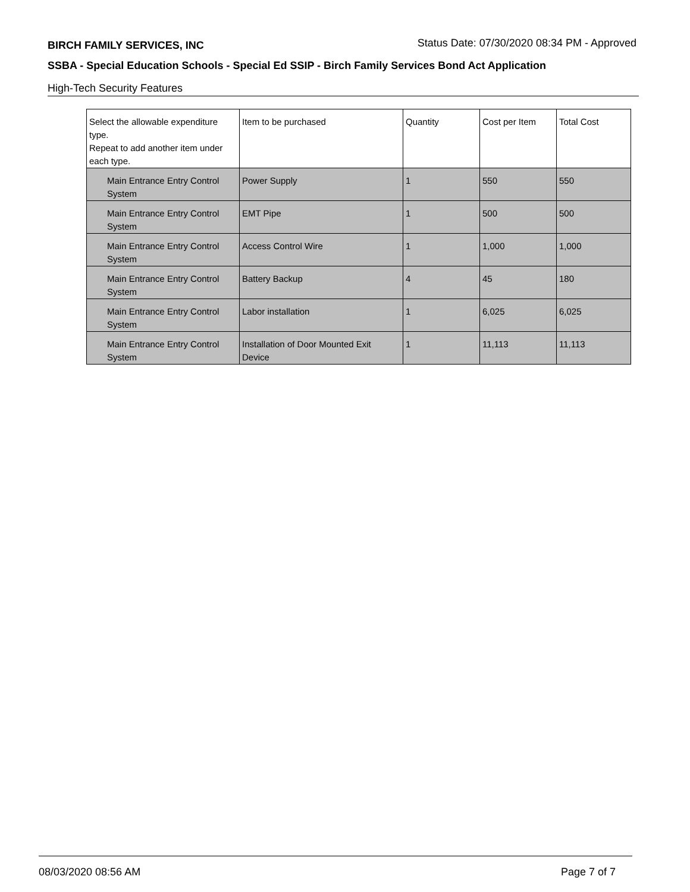BIRCH FAMILY SERVICES, INC Status Date: 07/30/2020 08:34 PM - Approved
SSBA - Special Education Schools - Special Ed SSIP - Birch Family Services Bond Act Application
High-Tech Security Features
| Select the allowable expenditure type. Repeat to add another item under each type. | Item to be purchased | Quantity | Cost per Item | Total Cost |
| --- | --- | --- | --- | --- |
| Main Entrance Entry Control System | Power Supply | 1 | 550 | 550 |
| Main Entrance Entry Control System | EMT Pipe | 1 | 500 | 500 |
| Main Entrance Entry Control System | Access Control Wire | 1 | 1,000 | 1,000 |
| Main Entrance Entry Control System | Battery Backup | 4 | 45 | 180 |
| Main Entrance Entry Control System | Labor installation | 1 | 6,025 | 6,025 |
| Main Entrance Entry Control System | Installation of Door Mounted Exit Device | 1 | 11,113 | 11,113 |
08/03/2020 08:56 AM Page 7 of 7